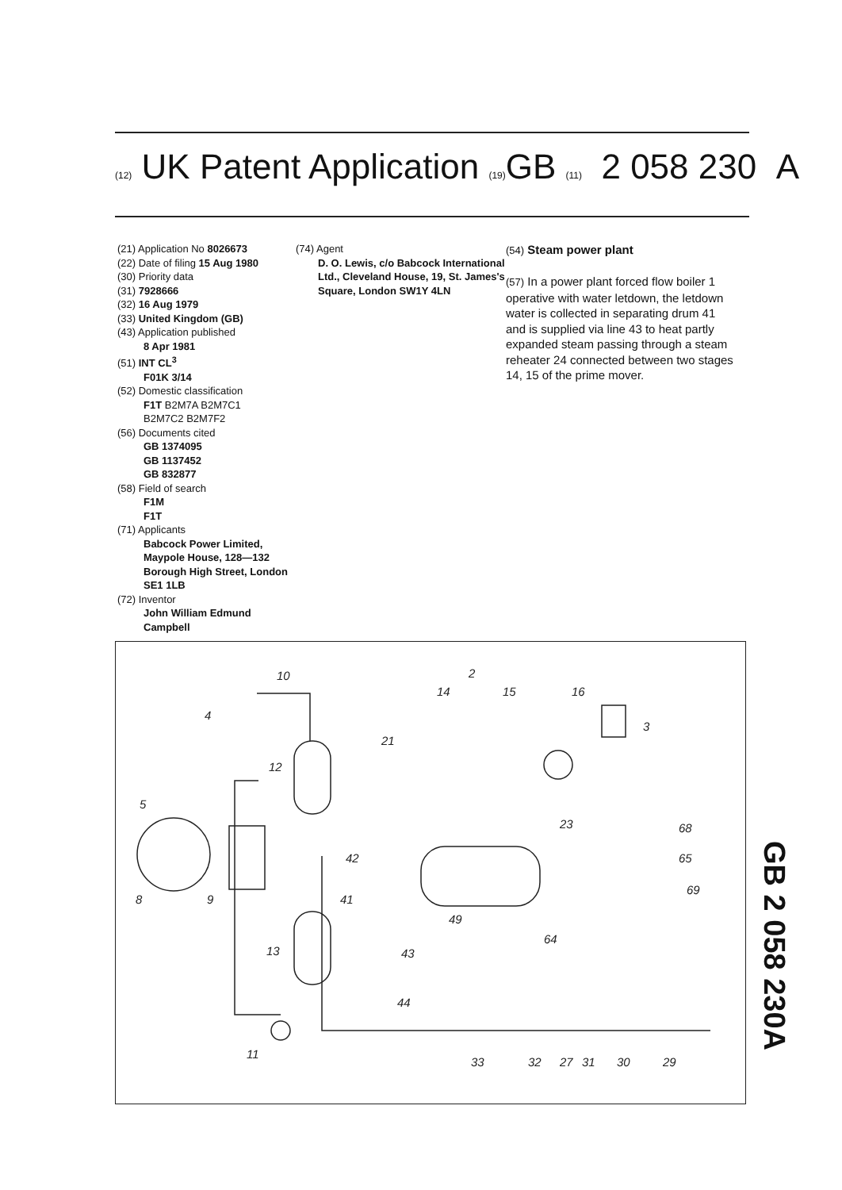(12) UK Patent Application (19) GB (11) 2 058 230 A
(21) Application No 8026673
(22) Date of filing 15 Aug 1980
(30) Priority data
(31) 7928666
(32) 16 Aug 1979
(33) United Kingdom (GB)
(43) Application published
8 Apr 1981
(51) INT CL<sup>3</sup>
F01K 3/14
(52) Domestic classification
F1T B2M7A B2M7C1
B2M7C2 B2M7F2
(56) Documents cited
GB 1374095
GB 1137452
GB 832877
(58) Field of search
F1M
F1T
(71) Applicants
Babcock Power Limited, Maypole House, 128—132 Borough High Street, London SE1 1LB
(72) Inventor
John William Edmund Campbell
(74) Agent
D. O. Lewis, c/o Babcock International Ltd., Cleveland House, 19, St. James's Square, London SW1Y 4LN
(54) Steam power plant
(57) In a power plant forced flow boiler 1 operative with water letdown, the letdown water is collected in separating drum 41 and is supplied via line 43 to heat partly expanded steam passing through a steam reheater 24 connected between two stages 14, 15 of the prime mover.
10
4
2
14
15
16
3
21
12
5
8
9
42
41
13
43
44
11
33
32
27
31
30
29
68
65
69
23
49
64
GB 2 058 230A